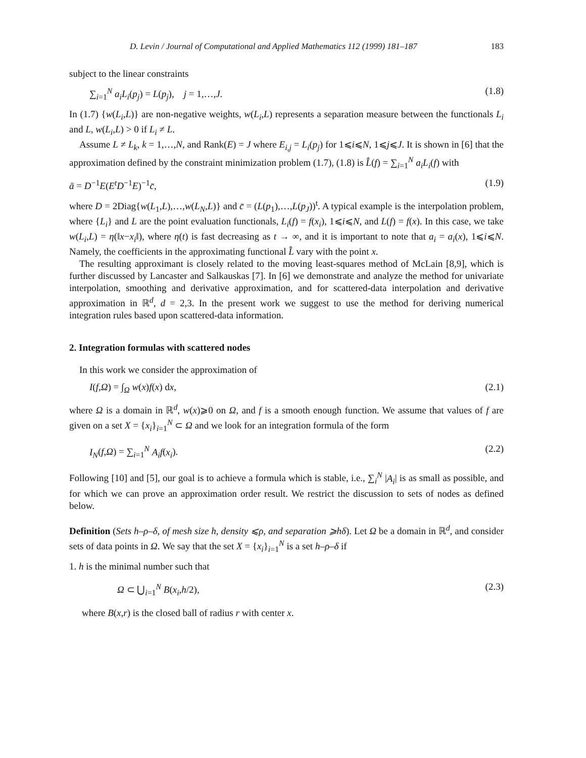D. Levin / Journal of Computational and Applied Mathematics 112 (1999) 181–187 183
subject to the linear constraints
∑<sub>i=1</sub><sup>N</sup> a<sub>i</sub>L<sub>i</sub>(p<sub>j</sub>) = L(p<sub>j</sub>), j = 1,…,J. (1.8)
In (1.7) {w(L<sub>i</sub>,L)} are non-negative weights, w(L<sub>i</sub>,L) represents a separation measure between the functionals L<sub>i</sub> and L, w(L<sub>i</sub>,L) > 0 if L<sub>i</sub> ≠ L.
Assume L ≠ L<sub>k</sub>, k = 1,…,N, and Rank(E) = J where E<sub>i,j</sub> = L<sub>i</sub>(p<sub>j</sub>) for 1⩽i⩽N, 1⩽j⩽J. It is shown in [6] that the approximation defined by the constraint minimization problem (1.7), (1.8) is L̂(f) = ∑<sub>i=1</sub><sup>N</sup> a<sub>i</sub>L<sub>i</sub>(f) with
ā = D<sup>−1</sup>E(E<sup>t</sup>D<sup>−1</sup>E)<sup>−1</sup>c̄, (1.9)
where D = 2Diag{w(L<sub>1</sub>,L),…,w(L<sub>N</sub>,L)} and c̄ = (L(p<sub>1</sub>),…,L(p<sub>J</sub>))<sup>t</sup>. A typical example is the interpolation problem, where {L<sub>i</sub>} and L are the point evaluation functionals, L<sub>i</sub>(f) = f(x<sub>i</sub>), 1⩽i⩽N, and L(f) = f(x). In this case, we take w(L<sub>i</sub>,L) = η(‖x−x<sub>i</sub>‖), where η(t) is fast decreasing as t → ∞, and it is important to note that a<sub>i</sub> = a<sub>i</sub>(x), 1⩽i⩽N. Namely, the coefficients in the approximating functional L̂ vary with the point x.
The resulting approximant is closely related to the moving least-squares method of McLain [8,9], which is further discussed by Lancaster and Salkauskas [7]. In [6] we demonstrate and analyze the method for univariate interpolation, smoothing and derivative approximation, and for scattered-data interpolation and derivative approximation in ℝ<sup>d</sup>, d = 2,3. In the present work we suggest to use the method for deriving numerical integration rules based upon scattered-data information.
2. Integration formulas with scattered nodes
In this work we consider the approximation of
I(f,Ω) = ∫<sub>Ω</sub> w(x)f(x) dx, (2.1)
where Ω is a domain in ℝ<sup>d</sup>, w(x)⩾0 on Ω, and f is a smooth enough function. We assume that values of f are given on a set X = {x<sub>i</sub>}<sub>i=1</sub><sup>N</sup> ⊂ Ω and we look for an integration formula of the form
I<sub>N</sub>(f,Ω) = ∑<sub>i=1</sub><sup>N</sup> A<sub>i</sub>f(x<sub>i</sub>). (2.2)
Following [10] and [5], our goal is to achieve a formula which is stable, i.e., ∑<sub>i</sub><sup>N</sup> |A<sub>i</sub>| is as small as possible, and for which we can prove an approximation order result. We restrict the discussion to sets of nodes as defined below.
Definition (Sets h–ρ–δ, of mesh size h, density ⩽ρ, and separation ⩾hδ). Let Ω be a domain in ℝ<sup>d</sup>, and consider sets of data points in Ω. We say that the set X = {x<sub>i</sub>}<sub>i=1</sub><sup>N</sup> is a set h–ρ–δ if
1. h is the minimal number such that
Ω ⊂ ⋃<sub>i=1</sub><sup>N</sup> B(x<sub>i</sub>,h/2), (2.3)
where B(x,r) is the closed ball of radius r with center x.